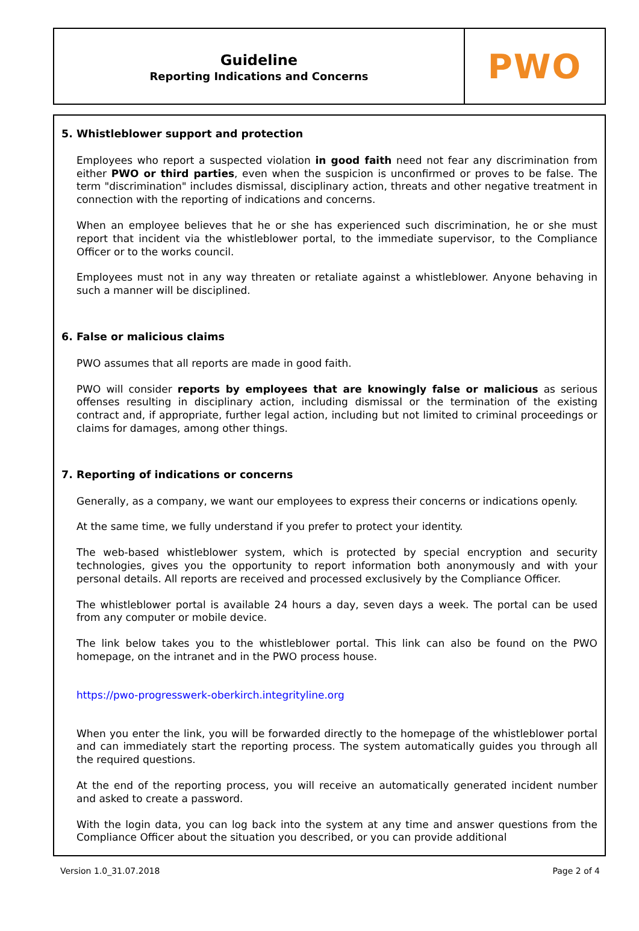Guideline
Reporting Indications and Concerns
PWO
5. Whistleblower support and protection
Employees who report a suspected violation in good faith need not fear any discrimination from either PWO or third parties, even when the suspicion is unconfirmed or proves to be false. The term "discrimination" includes dismissal, disciplinary action, threats and other negative treatment in connection with the reporting of indications and concerns.
When an employee believes that he or she has experienced such discrimination, he or she must report that incident via the whistleblower portal, to the immediate supervisor, to the Compliance Officer or to the works council.
Employees must not in any way threaten or retaliate against a whistleblower. Anyone behaving in such a manner will be disciplined.
6. False or malicious claims
PWO assumes that all reports are made in good faith.
PWO will consider reports by employees that are knowingly false or malicious as serious offenses resulting in disciplinary action, including dismissal or the termination of the existing contract and, if appropriate, further legal action, including but not limited to criminal proceedings or claims for damages, among other things.
7. Reporting of indications or concerns
Generally, as a company, we want our employees to express their concerns or indications openly.
At the same time, we fully understand if you prefer to protect your identity.
The web-based whistleblower system, which is protected by special encryption and security technologies, gives you the opportunity to report information both anonymously and with your personal details. All reports are received and processed exclusively by the Compliance Officer.
The whistleblower portal is available 24 hours a day, seven days a week. The portal can be used from any computer or mobile device.
The link below takes you to the whistleblower portal. This link can also be found on the PWO homepage, on the intranet and in the PWO process house.
https://pwo-progresswerk-oberkirch.integrityline.org
When you enter the link, you will be forwarded directly to the homepage of the whistleblower portal and can immediately start the reporting process. The system automatically guides you through all the required questions.
At the end of the reporting process, you will receive an automatically generated incident number and asked to create a password.
With the login data, you can log back into the system at any time and answer questions from the Compliance Officer about the situation you described, or you can provide additional
Version 1.0_31.07.2018 Page 2 of 4